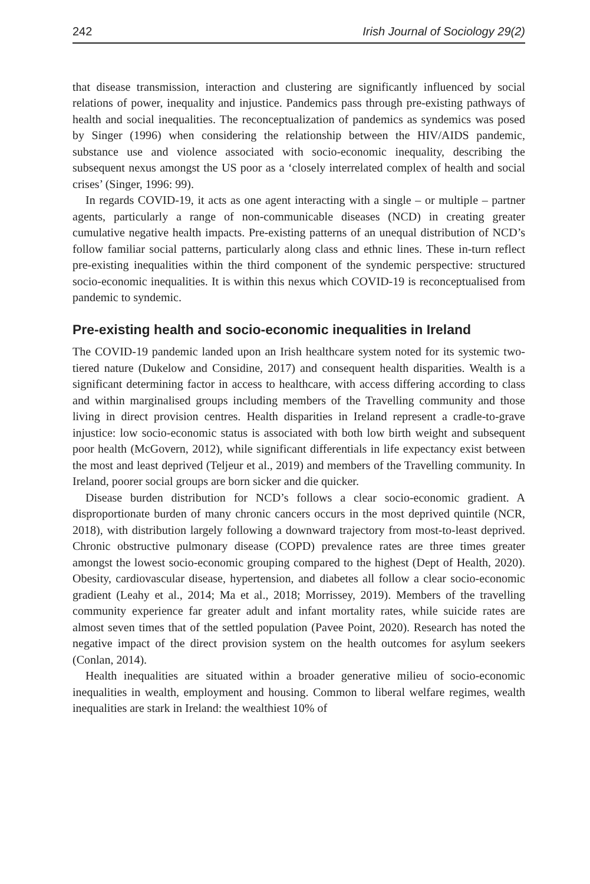242 Irish Journal of Sociology 29(2)
that disease transmission, interaction and clustering are significantly influenced by social relations of power, inequality and injustice. Pandemics pass through pre-existing pathways of health and social inequalities. The reconceptualization of pandemics as syndemics was posed by Singer (1996) when considering the relationship between the HIV/AIDS pandemic, substance use and violence associated with socio-economic inequality, describing the subsequent nexus amongst the US poor as a ‘closely interrelated complex of health and social crises’ (Singer, 1996: 99).
In regards COVID-19, it acts as one agent interacting with a single – or multiple – partner agents, particularly a range of non-communicable diseases (NCD) in creating greater cumulative negative health impacts. Pre-existing patterns of an unequal distribution of NCD’s follow familiar social patterns, particularly along class and ethnic lines. These in-turn reflect pre-existing inequalities within the third component of the syndemic perspective: structured socio-economic inequalities. It is within this nexus which COVID-19 is reconceptualised from pandemic to syndemic.
Pre-existing health and socio-economic inequalities in Ireland
The COVID-19 pandemic landed upon an Irish healthcare system noted for its systemic two-tiered nature (Dukelow and Considine, 2017) and consequent health disparities. Wealth is a significant determining factor in access to healthcare, with access differing according to class and within marginalised groups including members of the Travelling community and those living in direct provision centres. Health disparities in Ireland represent a cradle-to-grave injustice: low socio-economic status is associated with both low birth weight and subsequent poor health (McGovern, 2012), while significant differentials in life expectancy exist between the most and least deprived (Teljeur et al., 2019) and members of the Travelling community. In Ireland, poorer social groups are born sicker and die quicker.
Disease burden distribution for NCD’s follows a clear socio-economic gradient. A disproportionate burden of many chronic cancers occurs in the most deprived quintile (NCR, 2018), with distribution largely following a downward trajectory from most-to-least deprived. Chronic obstructive pulmonary disease (COPD) prevalence rates are three times greater amongst the lowest socio-economic grouping compared to the highest (Dept of Health, 2020). Obesity, cardiovascular disease, hypertension, and diabetes all follow a clear socio-economic gradient (Leahy et al., 2014; Ma et al., 2018; Morrissey, 2019). Members of the travelling community experience far greater adult and infant mortality rates, while suicide rates are almost seven times that of the settled population (Pavee Point, 2020). Research has noted the negative impact of the direct provision system on the health outcomes for asylum seekers (Conlan, 2014).
Health inequalities are situated within a broader generative milieu of socio-economic inequalities in wealth, employment and housing. Common to liberal welfare regimes, wealth inequalities are stark in Ireland: the wealthiest 10% of